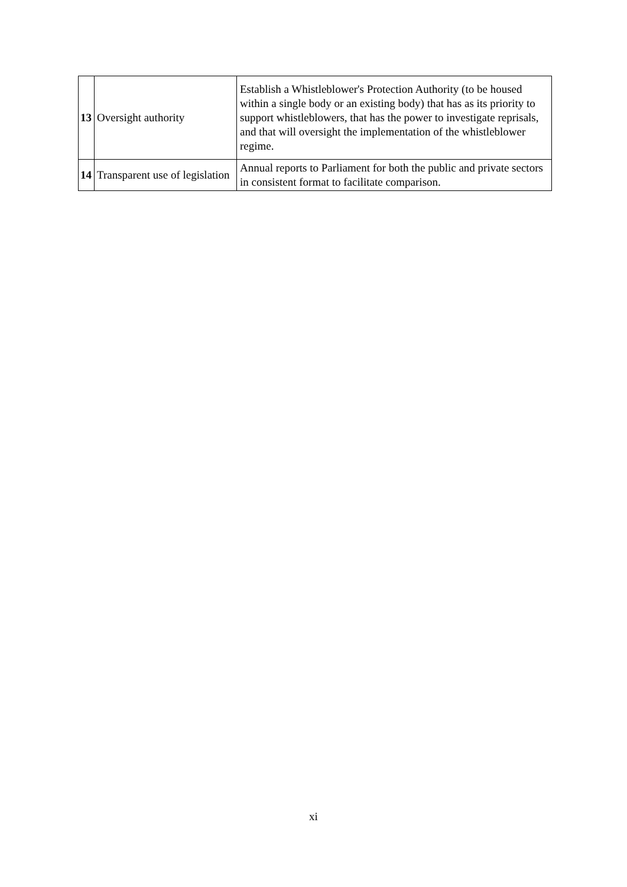| 13 | Oversight authority | Establish a Whistleblower's Protection Authority (to be housed within a single body or an existing body) that has as its priority to support whistleblowers, that has the power to investigate reprisals, and that will oversight the implementation of the whistleblower regime. |
| 14 | Transparent use of legislation | Annual reports to Parliament for both the public and private sectors in consistent format to facilitate comparison. |
xi